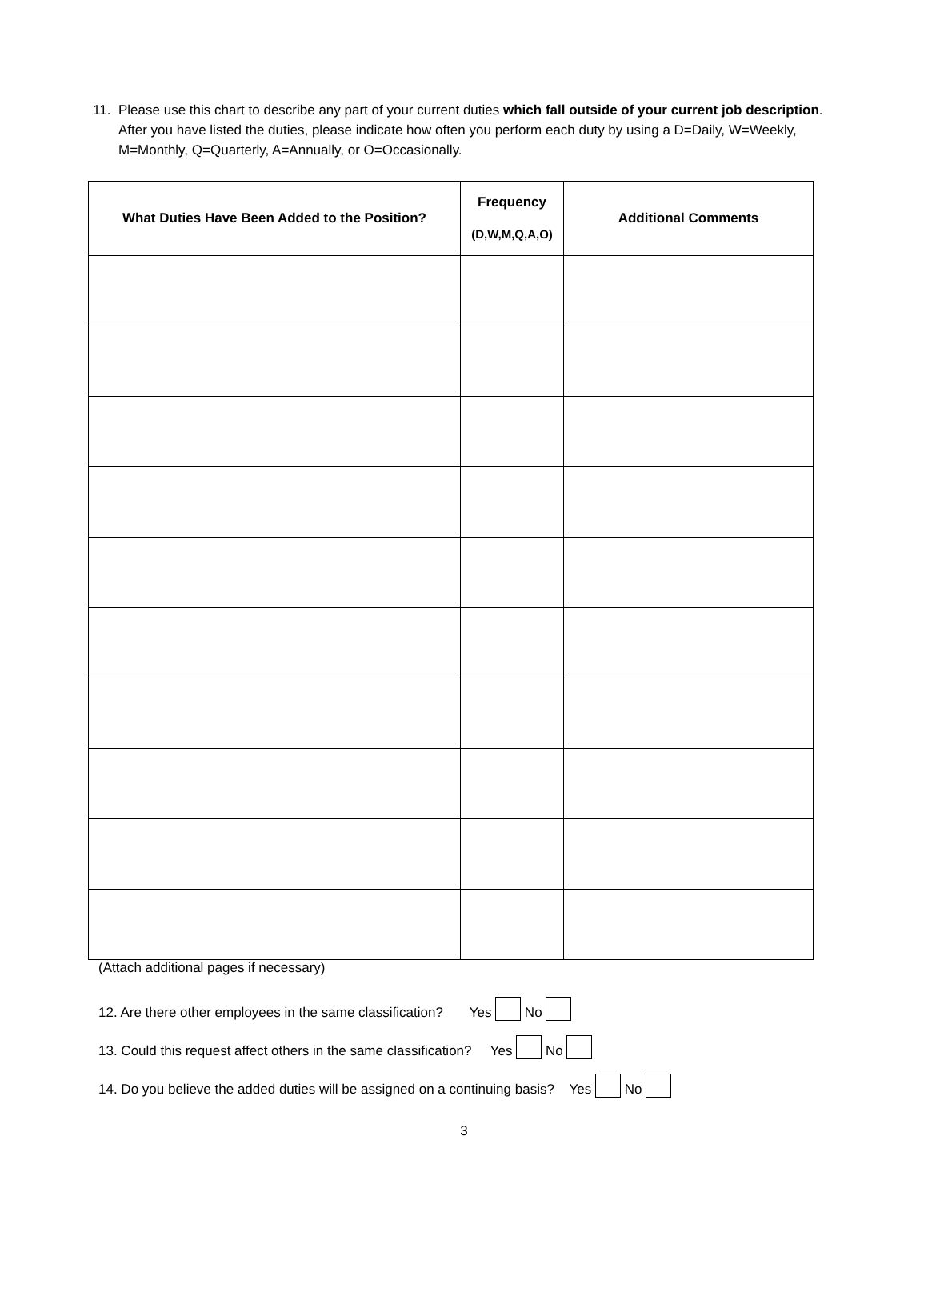11. Please use this chart to describe any part of your current duties which fall outside of your current job description. After you have listed the duties, please indicate how often you perform each duty by using a D=Daily, W=Weekly, M=Monthly, Q=Quarterly, A=Annually, or O=Occasionally.
| What Duties Have Been Added to the Position? | Frequency (D,W,M,Q,A,O) | Additional Comments |
| --- | --- | --- |
(Attach additional pages if necessary)
12. Are there other employees in the same classification? Yes No
13. Could this request affect others in the same classification? Yes No
14. Do you believe the added duties will be assigned on a continuing basis? Yes No
3